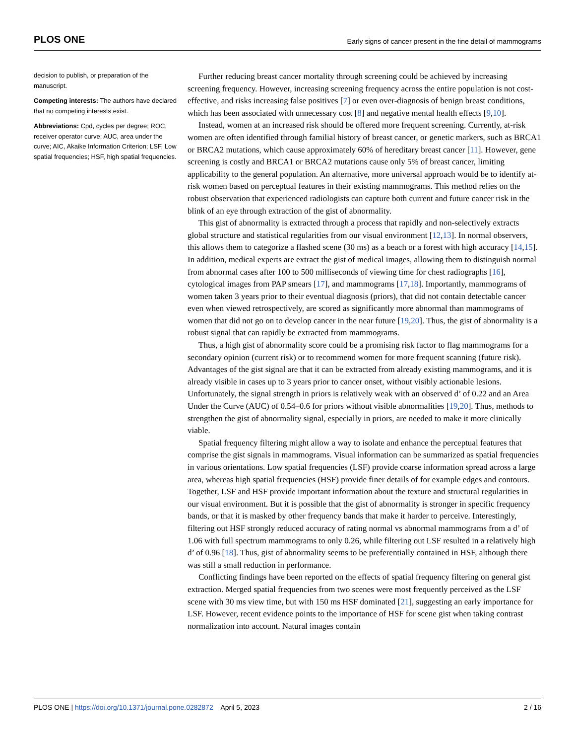PLOS ONE Early signs of cancer present in the fine detail of mammograms
decision to publish, or preparation of the manuscript.
Competing interests: The authors have declared that no competing interests exist.
Abbreviations: Cpd, cycles per degree; ROC, receiver operator curve; AUC, area under the curve; AIC, Akaike Information Criterion; LSF, Low spatial frequencies; HSF, high spatial frequencies.
Further reducing breast cancer mortality through screening could be achieved by increasing screening frequency. However, increasing screening frequency across the entire population is not cost-effective, and risks increasing false positives [7] or even over-diagnosis of benign breast conditions, which has been associated with unnecessary cost [8] and negative mental health effects [9,10].
Instead, women at an increased risk should be offered more frequent screening. Currently, at-risk women are often identified through familial history of breast cancer, or genetic markers, such as BRCA1 or BRCA2 mutations, which cause approximately 60% of hereditary breast cancer [11]. However, gene screening is costly and BRCA1 or BRCA2 mutations cause only 5% of breast cancer, limiting applicability to the general population. An alternative, more universal approach would be to identify at-risk women based on perceptual features in their existing mammograms. This method relies on the robust observation that experienced radiologists can capture both current and future cancer risk in the blink of an eye through extraction of the gist of abnormality.
This gist of abnormality is extracted through a process that rapidly and non-selectively extracts global structure and statistical regularities from our visual environment [12,13]. In normal observers, this allows them to categorize a flashed scene (30 ms) as a beach or a forest with high accuracy [14,15]. In addition, medical experts are extract the gist of medical images, allowing them to distinguish normal from abnormal cases after 100 to 500 milliseconds of viewing time for chest radiographs [16], cytological images from PAP smears [17], and mammograms [17,18]. Importantly, mammograms of women taken 3 years prior to their eventual diagnosis (priors), that did not contain detectable cancer even when viewed retrospectively, are scored as significantly more abnormal than mammograms of women that did not go on to develop cancer in the near future [19,20]. Thus, the gist of abnormality is a robust signal that can rapidly be extracted from mammograms.
Thus, a high gist of abnormality score could be a promising risk factor to flag mammograms for a secondary opinion (current risk) or to recommend women for more frequent scanning (future risk). Advantages of the gist signal are that it can be extracted from already existing mammograms, and it is already visible in cases up to 3 years prior to cancer onset, without visibly actionable lesions. Unfortunately, the signal strength in priors is relatively weak with an observed d’ of 0.22 and an Area Under the Curve (AUC) of 0.54–0.6 for priors without visible abnormalities [19,20]. Thus, methods to strengthen the gist of abnormality signal, especially in priors, are needed to make it more clinically viable.
Spatial frequency filtering might allow a way to isolate and enhance the perceptual features that comprise the gist signals in mammograms. Visual information can be summarized as spatial frequencies in various orientations. Low spatial frequencies (LSF) provide coarse information spread across a large area, whereas high spatial frequencies (HSF) provide finer details of for example edges and contours. Together, LSF and HSF provide important information about the texture and structural regularities in our visual environment. But it is possible that the gist of abnormality is stronger in specific frequency bands, or that it is masked by other frequency bands that make it harder to perceive. Interestingly, filtering out HSF strongly reduced accuracy of rating normal vs abnormal mammograms from a d’ of 1.06 with full spectrum mammograms to only 0.26, while filtering out LSF resulted in a relatively high d’ of 0.96 [18]. Thus, gist of abnormality seems to be preferentially contained in HSF, although there was still a small reduction in performance.
Conflicting findings have been reported on the effects of spatial frequency filtering on general gist extraction. Merged spatial frequencies from two scenes were most frequently perceived as the LSF scene with 30 ms view time, but with 150 ms HSF dominated [21], suggesting an early importance for LSF. However, recent evidence points to the importance of HSF for scene gist when taking contrast normalization into account. Natural images contain
PLOS ONE | https://doi.org/10.1371/journal.pone.0282872 April 5, 2023 2 / 16